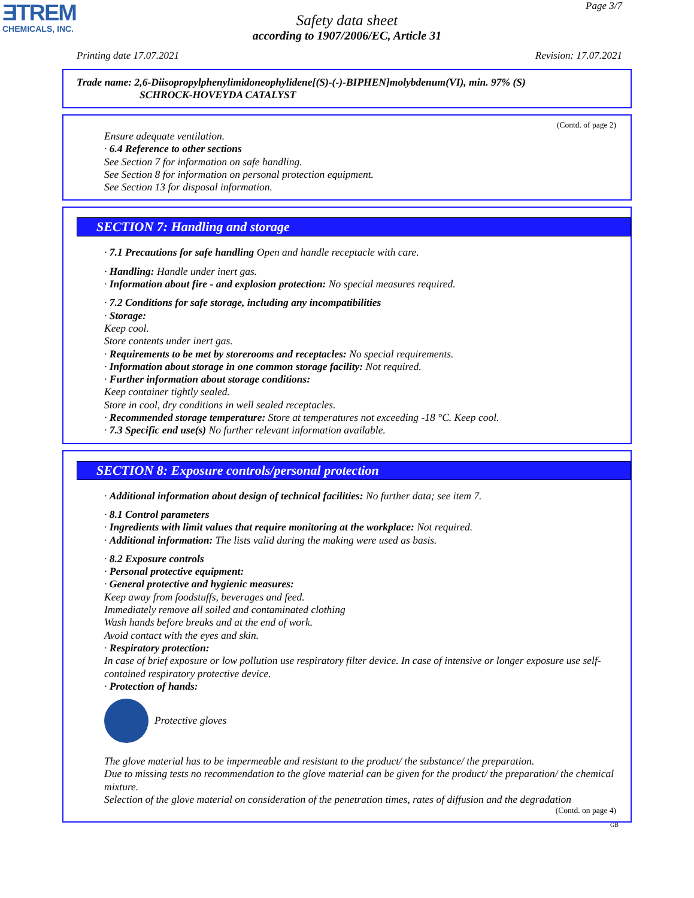ƎTREM
CHEMICALS, INC.
Page 3/7
Safety data sheet
according to 1907/2006/EC, Article 31
Printing date 17.07.2021 Revision: 17.07.2021
Trade name: 2,6-Diisopropylphenylimidoneophylidene[(S)-(-)-BIPHEN]molybdenum(VI), min. 97% (S)
SCHROCK-HOVEYDA CATALYST
(Contd. of page 2)
Ensure adequate ventilation.
· 6.4 Reference to other sections
See Section 7 for information on safe handling.
See Section 8 for information on personal protection equipment.
See Section 13 for disposal information.
SECTION 7: Handling and storage
· 7.1 Precautions for safe handling Open and handle receptacle with care.
· Handling: Handle under inert gas.
· Information about fire - and explosion protection: No special measures required.
· 7.2 Conditions for safe storage, including any incompatibilities
· Storage:
Keep cool.
Store contents under inert gas.
· Requirements to be met by storerooms and receptacles: No special requirements.
· Information about storage in one common storage facility: Not required.
· Further information about storage conditions:
Keep container tightly sealed.
Store in cool, dry conditions in well sealed receptacles.
· Recommended storage temperature: Store at temperatures not exceeding -18 °C. Keep cool.
· 7.3 Specific end use(s) No further relevant information available.
SECTION 8: Exposure controls/personal protection
· Additional information about design of technical facilities: No further data; see item 7.
· 8.1 Control parameters
· Ingredients with limit values that require monitoring at the workplace: Not required.
· Additional information: The lists valid during the making were used as basis.
· 8.2 Exposure controls
· Personal protective equipment:
· General protective and hygienic measures:
Keep away from foodstuffs, beverages and feed.
Immediately remove all soiled and contaminated clothing
Wash hands before breaks and at the end of work.
Avoid contact with the eyes and skin.
· Respiratory protection:
In case of brief exposure or low pollution use respiratory filter device. In case of intensive or longer exposure use self-contained respiratory protective device.
· Protection of hands:
Protective gloves
The glove material has to be impermeable and resistant to the product/ the substance/ the preparation.
Due to missing tests no recommendation to the glove material can be given for the product/ the preparation/ the chemical mixture.
Selection of the glove material on consideration of the penetration times, rates of diffusion and the degradation
(Contd. on page 4)
GB